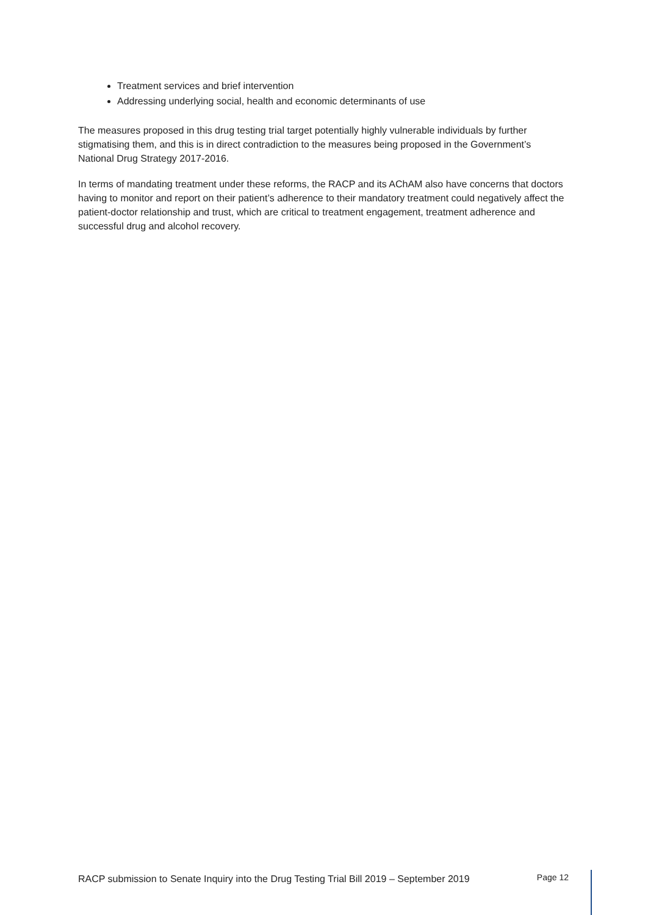Treatment services and brief intervention
Addressing underlying social, health and economic determinants of use
The measures proposed in this drug testing trial target potentially highly vulnerable individuals by further stigmatising them, and this is in direct contradiction to the measures being proposed in the Government’s National Drug Strategy 2017-2016.
In terms of mandating treatment under these reforms, the RACP and its AChAM also have concerns that doctors having to monitor and report on their patient’s adherence to their mandatory treatment could negatively affect the patient-doctor relationship and trust, which are critical to treatment engagement, treatment adherence and successful drug and alcohol recovery.
RACP submission to Senate Inquiry into the Drug Testing Trial Bill 2019 – September 2019 Page 12